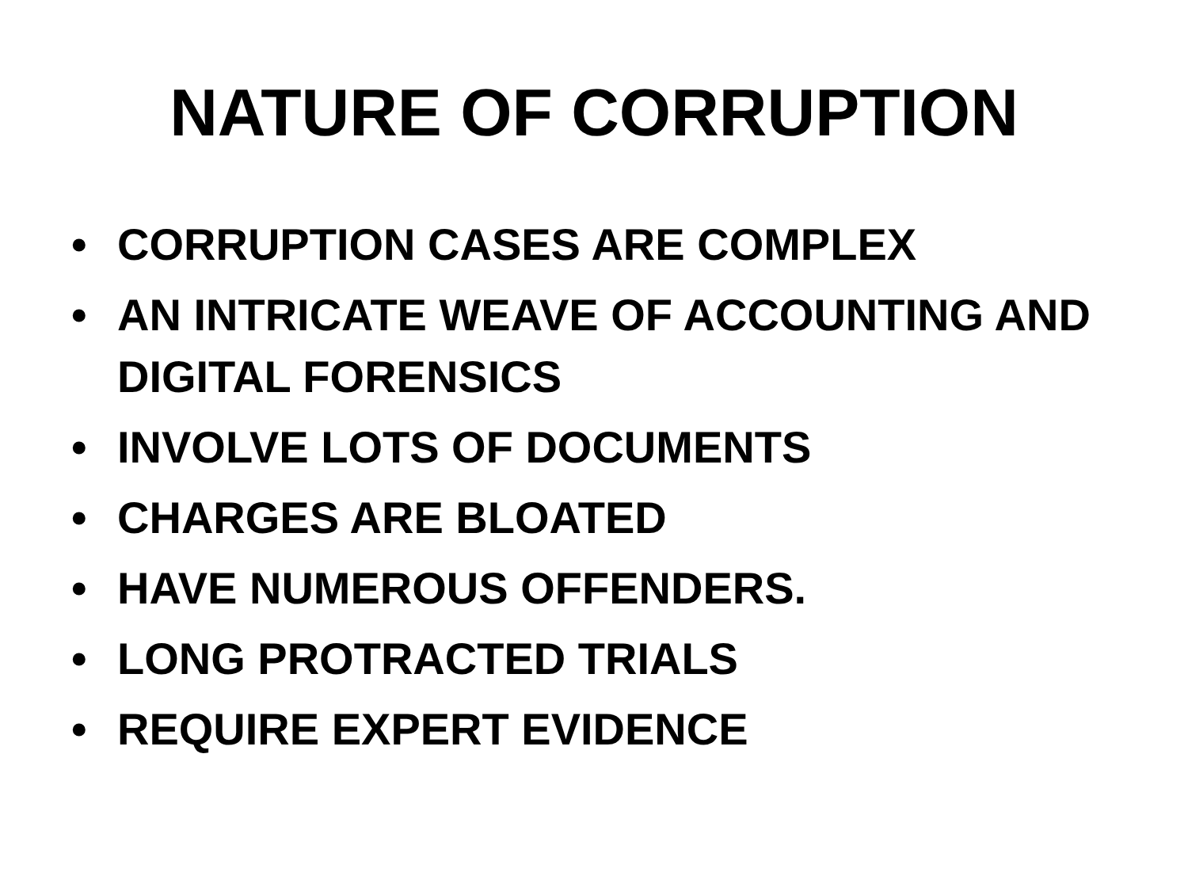NATURE OF CORRUPTION
• CORRUPTION CASES ARE COMPLEX
• AN INTRICATE WEAVE OF ACCOUNTING AND DIGITAL FORENSICS
• INVOLVE LOTS OF DOCUMENTS
• CHARGES ARE BLOATED
• HAVE NUMEROUS OFFENDERS.
• LONG PROTRACTED TRIALS
• REQUIRE EXPERT EVIDENCE